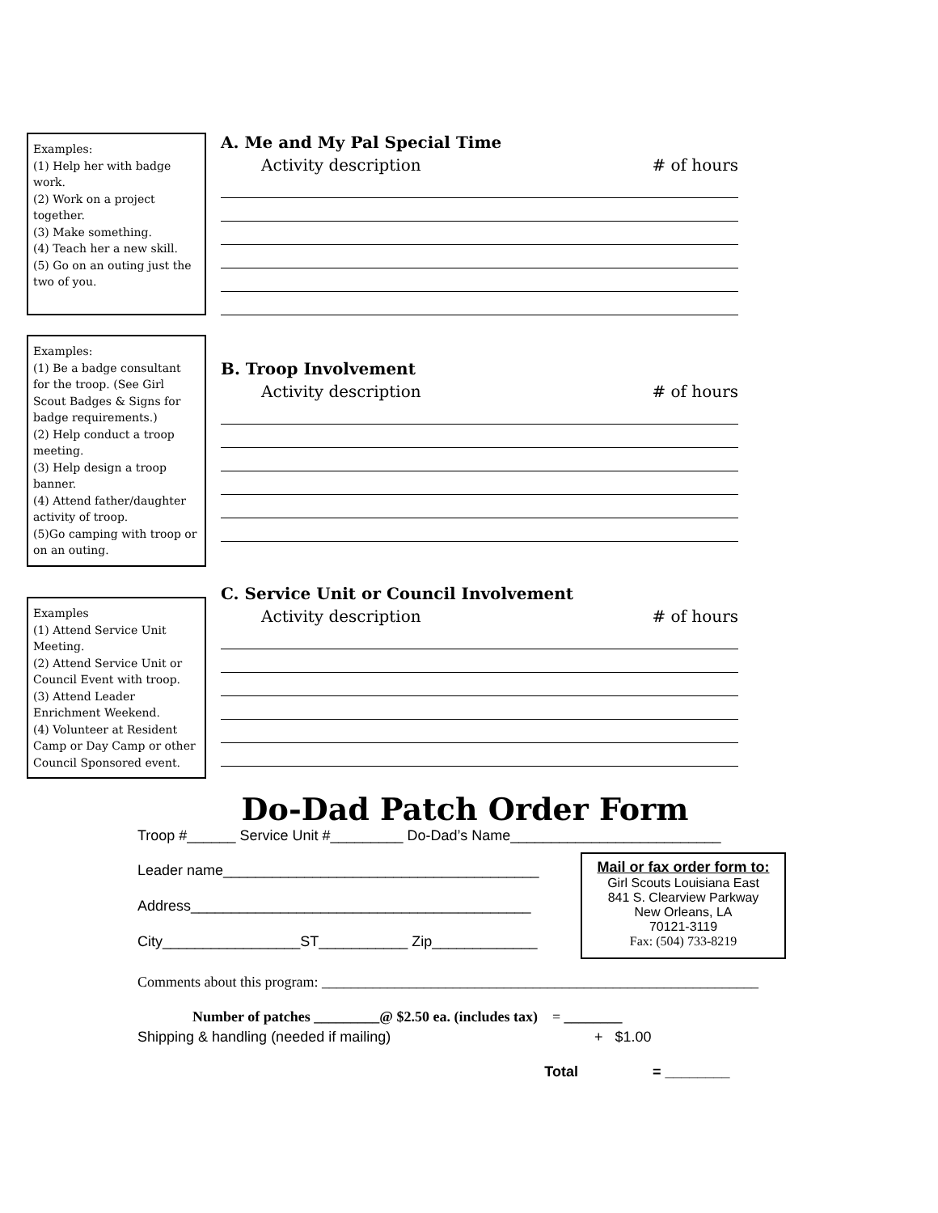Examples:
(1) Help her with badge work.
(2) Work on a project together.
(3) Make something.
(4) Teach her a new skill.
(5) Go on an outing just the two of you.
A. Me and My Pal Special Time
Activity description # of hours
Examples:
(1) Be a badge consultant for the troop. (See Girl Scout Badges & Signs for badge requirements.)
(2) Help conduct a troop meeting.
(3) Help design a troop banner.
(4) Attend father/daughter activity of troop.
(5)Go camping with troop or on an outing.
B. Troop Involvement
Activity description # of hours
Examples
(1) Attend Service Unit Meeting.
(2) Attend Service Unit or Council Event with troop.
(3) Attend Leader Enrichment Weekend.
(4) Volunteer at Resident Camp or Day Camp or other Council Sponsored event.
C. Service Unit or Council Involvement
Activity description # of hours
Do-Dad Patch Order Form
Troop #______ Service Unit #_________ Do-Dad’s Name__________________________
Leader name_______________________________________
Address__________________________________________
City_________________ST___________ Zip_____________
Mail or fax order form to:
Girl Scouts Louisiana East
841 S. Clearview Parkway
New Orleans, LA
70121-3119
Fax: (504) 733-8219
Comments about this program: ____________________________________________________________
Number of patches _________@ $2.50 ea. (includes tax) = ________
Shipping & handling (needed if mailing) + $1.00
Total = ________